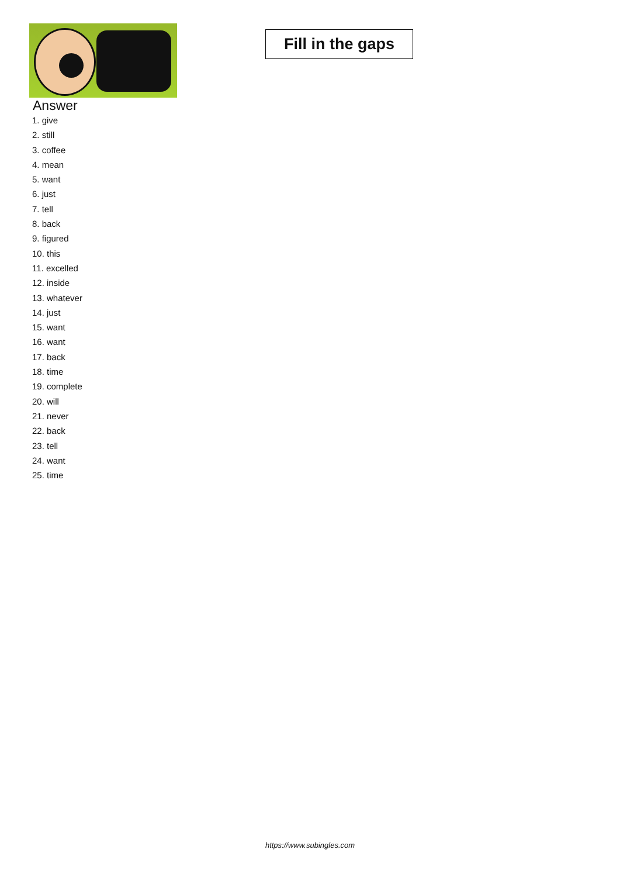Fill in the gaps
Answer
1. give
2. still
3. coffee
4. mean
5. want
6. just
7. tell
8. back
9. figured
10. this
11. excelled
12. inside
13. whatever
14. just
15. want
16. want
17. back
18. time
19. complete
20. will
21. never
22. back
23. tell
24. want
25. time
https://www.subingles.com